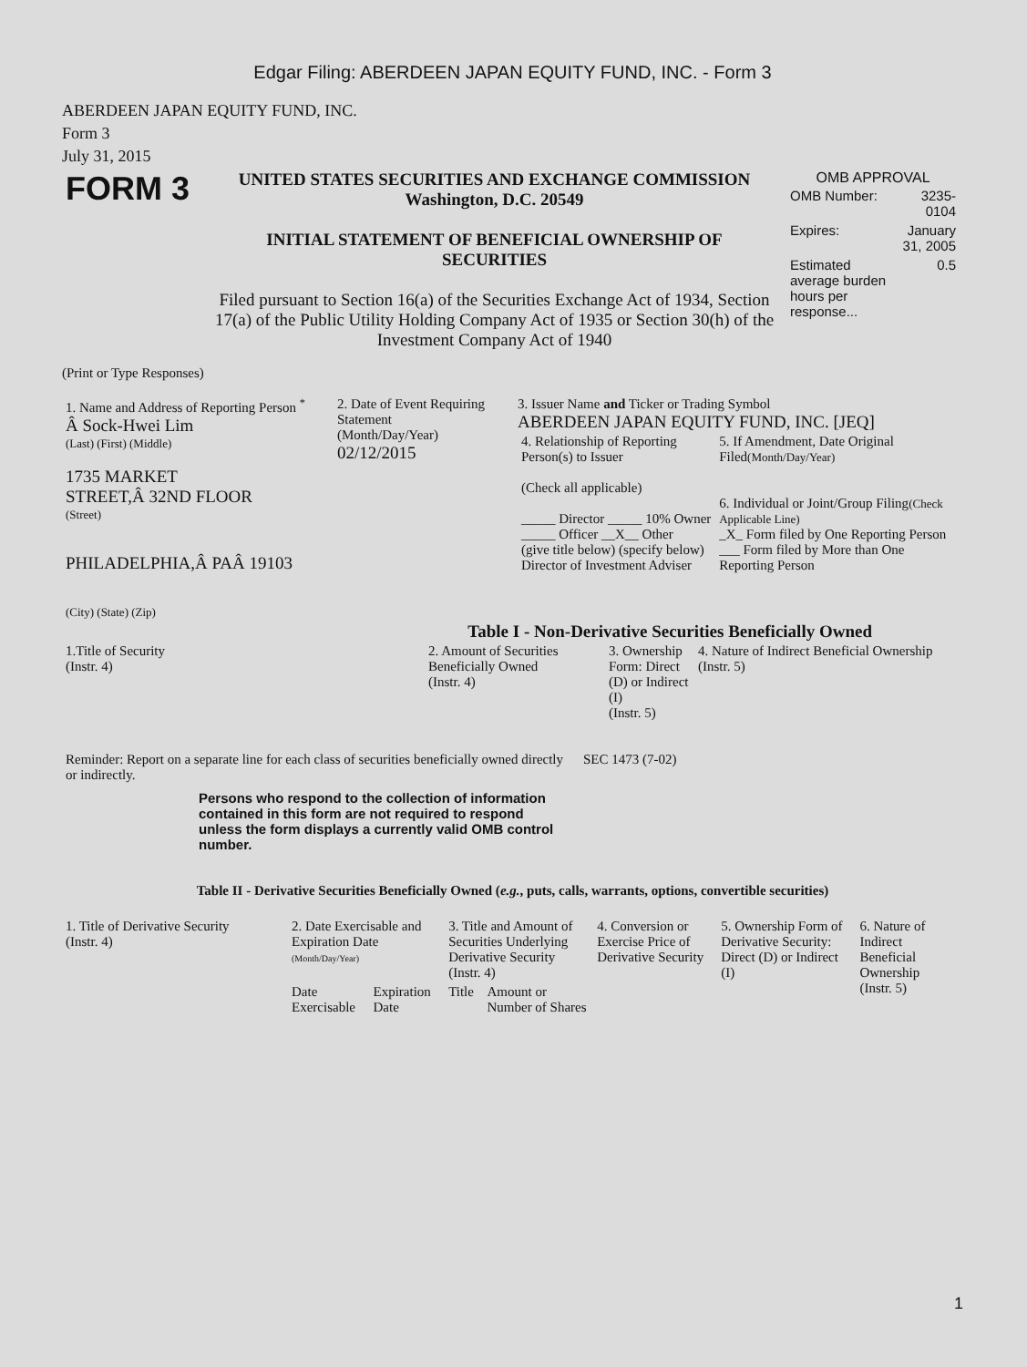Edgar Filing: ABERDEEN JAPAN EQUITY FUND, INC. - Form 3
ABERDEEN JAPAN EQUITY FUND, INC.
Form 3
July 31, 2015
| FORM 3 | UNITED STATES SECURITIES AND EXCHANGE COMMISSION Washington, D.C. 20549 INITIAL STATEMENT OF BENEFICIAL OWNERSHIP OF SECURITIES Filed pursuant to Section 16(a) of the Securities Exchange Act of 1934, Section 17(a) of the Public Utility Holding Company Act of 1935 or Section 30(h) of the Investment Company Act of 1940 | OMB APPROVAL / OMB Number: / 3235-0104 / / Expires: / January 31, 2005 / / Estimated average burden hours per response... / 0.5 / |
(Print or Type Responses)
| 1. Name and Address of Reporting Person <sup>*</sup> Â Sock-Hwei Lim (Last) (First) (Middle) 1735 MARKET STREET,Â 32ND FLOOR (Street) PHILADELPHIA,Â PAÂ 19103 (City) (State) (Zip) | 2. Date of Event Requiring Statement (Month/Day/Year) 02/12/2015 | 3. Issuer Name and Ticker or Trading Symbol ABERDEEN JAPAN EQUITY FUND, INC. [JEQ] / 4. Relationship of Reporting Person(s) to Issuer (Check all applicable) _____ Director _____ 10% Owner _____ Officer __X__ Other (give title below) (specify below) Director of Investment Adviser / 5. If Amendment, Date Original Filed (Month/Day/Year) 6. Individual or Joint/Group Filing (Check Applicable Line) _X_ Form filed by One Reporting Person ___ Form filed by More than One Reporting Person / |
Table I - Non-Derivative Securities Beneficially Owned
| 1.Title of Security (Instr. 4) | 2. Amount of Securities Beneficially Owned (Instr. 4) | 3. Ownership Form: Direct (D) or Indirect (I) (Instr. 5) | 4. Nature of Indirect Beneficial Ownership (Instr. 5) |
| --- | --- | --- | --- |
| Reminder: Report on a separate line for each class of securities beneficially owned directly or indirectly. | SEC 1473 (7-02) |
Persons who respond to the collection of information contained in this form are not required to respond unless the form displays a currently valid OMB control number.
Table II - Derivative Securities Beneficially Owned (e.g., puts, calls, warrants, options, convertible securities)
| 1. Title of Derivative Security (Instr. 4) | 2. Date Exercisable and Expiration Date (Month/Day/Year) | | 3. Title and Amount of Securities Underlying Derivative Security (Instr. 4) | | 4. Conversion or Exercise Price of Derivative Security | 5. Ownership Form of Derivative Security: Direct (D) or Indirect (I) | 6. Nature of Indirect Beneficial Ownership (Instr. 5) |
| --- | --- | --- | --- | --- | --- | --- | --- |
| | Date Exercisable | Expiration Date | Title | Amount or Number of Shares | | | |
1